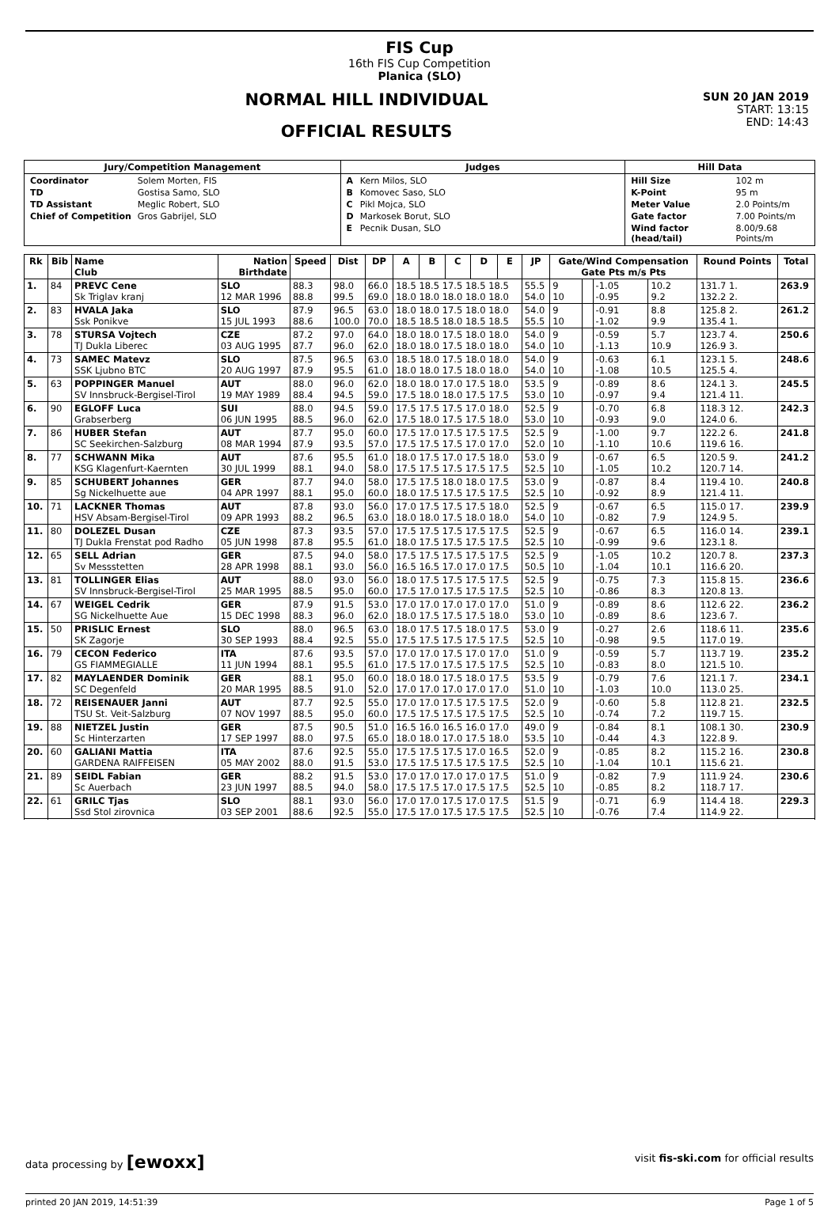FIS Cup
16th FIS Cup Competition
Planica (SLO)
NORMAL HILL INDIVIDUAL
OFFICIAL RESULTS
SUN 20 JAN 2019
START: 13:15
END: 14:43
| Jury/Competition Management | Judges | Hill Data |
| --- | --- | --- |
| / Coordinator / Solem Morten, FIS / / TD / Gostisa Samo, SLO / / TD Assistant / Meglic Robert, SLO / / Chief of Competition / Gros Gabrijel, SLO / | / A / Kern Milos, SLO / / B / Komovec Saso, SLO / / C / Pikl Mojca, SLO / / D / Markosek Borut, SLO / / E / Pecnik Dusan, SLO / | / Hill Size / 102 m / / K-Point / 95 m / / Meter Value / 2.0 Points/m / / Gate factor / 7.00 Points/m / / Wind factor (head/tail) / 8.00/9.68 Points/m / |
| Rk | Bib | Name Club | Nation Birthdate | Speed | Dist | DP | A | B | C | D | E | JP | Gate/Wind Compensation Gate Pts m/s Pts | | | | Round Points | Total |
| --- | --- | --- | --- | --- | --- | --- | --- | --- | --- | --- | --- | --- | --- | --- | --- | --- | --- | --- |
| 1. | 84 | PREVC Cene Sk Triglav kranj | SLO 12 MAR 1996 | 88.3 88.8 | 98.0 99.5 | 66.0 69.0 | 18.5 18.5 17.5 18.5 18.5 18.0 18.0 18.0 18.0 18.0 | | | | | 55.5 54.0 | 9 10 | | -1.05 -0.95 | 10.2 9.2 | 131.7 1. 132.2 2. | 263.9 |
| 2. | 83 | HVALA Jaka Ssk Ponikve | SLO 15 JUL 1993 | 87.9 88.6 | 96.5 100.0 | 63.0 70.0 | 18.0 18.0 17.5 18.0 18.0 18.5 18.5 18.0 18.5 18.5 | | | | | 54.0 55.5 | 9 10 | | -0.91 -1.02 | 8.8 9.9 | 125.8 2. 135.4 1. | 261.2 |
| 3. | 78 | STURSA Vojtech TJ Dukla Liberec | CZE 03 AUG 1995 | 87.2 87.7 | 97.0 96.0 | 64.0 62.0 | 18.0 18.0 17.5 18.0 18.0 18.0 18.0 17.5 18.0 18.0 | | | | | 54.0 54.0 | 9 10 | | -0.59 -1.13 | 5.7 10.9 | 123.7 4. 126.9 3. | 250.6 |
| 4. | 73 | SAMEC Matevz SSK Ljubno BTC | SLO 20 AUG 1997 | 87.5 87.9 | 96.5 95.5 | 63.0 61.0 | 18.5 18.0 17.5 18.0 18.0 18.0 18.0 17.5 18.0 18.0 | | | | | 54.0 54.0 | 9 10 | | -0.63 -1.08 | 6.1 10.5 | 123.1 5. 125.5 4. | 248.6 |
| 5. | 63 | POPPINGER Manuel SV Innsbruck-Bergisel-Tirol | AUT 19 MAY 1989 | 88.0 88.4 | 96.0 94.5 | 62.0 59.0 | 18.0 18.0 17.0 17.5 18.0 17.5 18.0 18.0 17.5 17.5 | | | | | 53.5 53.0 | 9 10 | | -0.89 -0.97 | 8.6 9.4 | 124.1 3. 121.4 11. | 245.5 |
| 6. | 90 | EGLOFF Luca Grabserberg | SUI 06 JUN 1995 | 88.0 88.5 | 94.5 96.0 | 59.0 62.0 | 17.5 17.5 17.5 17.0 18.0 17.5 18.0 17.5 17.5 18.0 | | | | | 52.5 53.0 | 9 10 | | -0.70 -0.93 | 6.8 9.0 | 118.3 12. 124.0 6. | 242.3 |
| 7. | 86 | HUBER Stefan SC Seekirchen-Salzburg | AUT 08 MAR 1994 | 87.7 87.9 | 95.0 93.5 | 60.0 57.0 | 17.5 17.0 17.5 17.5 17.5 17.5 17.5 17.5 17.0 17.0 | | | | | 52.5 52.0 | 9 10 | | -1.00 -1.10 | 9.7 10.6 | 122.2 6. 119.6 16. | 241.8 |
| 8. | 77 | SCHWANN Mika KSG Klagenfurt-Kaernten | AUT 30 JUL 1999 | 87.6 88.1 | 95.5 94.0 | 61.0 58.0 | 18.0 17.5 17.0 17.5 18.0 17.5 17.5 17.5 17.5 17.5 | | | | | 53.0 52.5 | 9 10 | | -0.67 -1.05 | 6.5 10.2 | 120.5 9. 120.7 14. | 241.2 |
| 9. | 85 | SCHUBERT Johannes Sg Nickelhuette aue | GER 04 APR 1997 | 87.7 88.1 | 94.0 95.0 | 58.0 60.0 | 17.5 17.5 18.0 18.0 17.5 18.0 17.5 17.5 17.5 17.5 | | | | | 53.0 52.5 | 9 10 | | -0.87 -0.92 | 8.4 8.9 | 119.4 10. 121.4 11. | 240.8 |
| 10. | 71 | LACKNER Thomas HSV Absam-Bergisel-Tirol | AUT 09 APR 1993 | 87.8 88.2 | 93.0 96.5 | 56.0 63.0 | 17.0 17.5 17.5 17.5 18.0 18.0 18.0 17.5 18.0 18.0 | | | | | 52.5 54.0 | 9 10 | | -0.67 -0.82 | 6.5 7.9 | 115.0 17. 124.9 5. | 239.9 |
| 11. | 80 | DOLEZEL Dusan TJ Dukla Frenstat pod Radho | CZE 05 JUN 1998 | 87.3 87.8 | 93.5 95.5 | 57.0 61.0 | 17.5 17.5 17.5 17.5 17.5 18.0 17.5 17.5 17.5 17.5 | | | | | 52.5 52.5 | 9 10 | | -0.67 -0.99 | 6.5 9.6 | 116.0 14. 123.1 8. | 239.1 |
| 12. | 65 | SELL Adrian Sv Messstetten | GER 28 APR 1998 | 87.5 88.1 | 94.0 93.0 | 58.0 56.0 | 17.5 17.5 17.5 17.5 17.5 16.5 16.5 17.0 17.0 17.5 | | | | | 52.5 50.5 | 9 10 | | -1.05 -1.04 | 10.2 10.1 | 120.7 8. 116.6 20. | 237.3 |
| 13. | 81 | TOLLINGER Elias SV Innsbruck-Bergisel-Tirol | AUT 25 MAR 1995 | 88.0 88.5 | 93.0 95.0 | 56.0 60.0 | 18.0 17.5 17.5 17.5 17.5 17.5 17.0 17.5 17.5 17.5 | | | | | 52.5 52.5 | 9 10 | | -0.75 -0.86 | 7.3 8.3 | 115.8 15. 120.8 13. | 236.6 |
| 14. | 67 | WEIGEL Cedrik SG Nickelhuette Aue | GER 15 DEC 1998 | 87.9 88.3 | 91.5 96.0 | 53.0 62.0 | 17.0 17.0 17.0 17.0 17.0 18.0 17.5 17.5 17.5 18.0 | | | | | 51.0 53.0 | 9 10 | | -0.89 -0.89 | 8.6 8.6 | 112.6 22. 123.6 7. | 236.2 |
| 15. | 50 | PRISLIC Ernest SK Zagorje | SLO 30 SEP 1993 | 88.0 88.4 | 96.5 92.5 | 63.0 55.0 | 18.0 17.5 17.5 18.0 17.5 17.5 17.5 17.5 17.5 17.5 | | | | | 53.0 52.5 | 9 10 | | -0.27 -0.98 | 2.6 9.5 | 118.6 11. 117.0 19. | 235.6 |
| 16. | 79 | CECON Federico GS FIAMMEGIALLE | ITA 11 JUN 1994 | 87.6 88.1 | 93.5 95.5 | 57.0 61.0 | 17.0 17.0 17.5 17.0 17.0 17.5 17.0 17.5 17.5 17.5 | | | | | 51.0 52.5 | 9 10 | | -0.59 -0.83 | 5.7 8.0 | 113.7 19. 121.5 10. | 235.2 |
| 17. | 82 | MAYLAENDER Dominik SC Degenfeld | GER 20 MAR 1995 | 88.1 88.5 | 95.0 91.0 | 60.0 52.0 | 18.0 18.0 17.5 18.0 17.5 17.0 17.0 17.0 17.0 17.0 | | | | | 53.5 51.0 | 9 10 | | -0.79 -1.03 | 7.6 10.0 | 121.1 7. 113.0 25. | 234.1 |
| 18. | 72 | REISENAUER Janni TSU St. Veit-Salzburg | AUT 07 NOV 1997 | 87.7 88.5 | 92.5 95.0 | 55.0 60.0 | 17.0 17.0 17.5 17.5 17.5 17.5 17.5 17.5 17.5 17.5 | | | | | 52.0 52.5 | 9 10 | | -0.60 -0.74 | 5.8 7.2 | 112.8 21. 119.7 15. | 232.5 |
| 19. | 88 | NIETZEL Justin Sc Hinterzarten | GER 17 SEP 1997 | 87.5 88.0 | 90.5 97.5 | 51.0 65.0 | 16.5 16.0 16.5 16.0 17.0 18.0 18.0 17.0 17.5 18.0 | | | | | 49.0 53.5 | 9 10 | | -0.84 -0.44 | 8.1 4.3 | 108.1 30. 122.8 9. | 230.9 |
| 20. | 60 | GALIANI Mattia GARDENA RAIFFEISEN | ITA 05 MAY 2002 | 87.6 88.0 | 92.5 91.5 | 55.0 53.0 | 17.5 17.5 17.5 17.0 16.5 17.5 17.5 17.5 17.5 17.5 | | | | | 52.0 52.5 | 9 10 | | -0.85 -1.04 | 8.2 10.1 | 115.2 16. 115.6 21. | 230.8 |
| 21. | 89 | SEIDL Fabian Sc Auerbach | GER 23 JUN 1997 | 88.2 88.5 | 91.5 94.0 | 53.0 58.0 | 17.0 17.0 17.0 17.0 17.5 17.5 17.5 17.0 17.5 17.5 | | | | | 51.0 52.5 | 9 10 | | -0.82 -0.85 | 7.9 8.2 | 111.9 24. 118.7 17. | 230.6 |
| 22. | 61 | GRILC Tjas Ssd Stol zirovnica | SLO 03 SEP 2001 | 88.1 88.6 | 93.0 92.5 | 56.0 55.0 | 17.0 17.0 17.5 17.0 17.5 17.5 17.0 17.5 17.5 17.5 | | | | | 51.5 52.5 | 9 10 | | -0.71 -0.76 | 6.9 7.4 | 114.4 18. 114.9 22. | 229.3 |
data processing by [ewoxx] visit fis-ski.com for official results
printed 20 JAN 2019, 14:51:39 Page 1 of 5